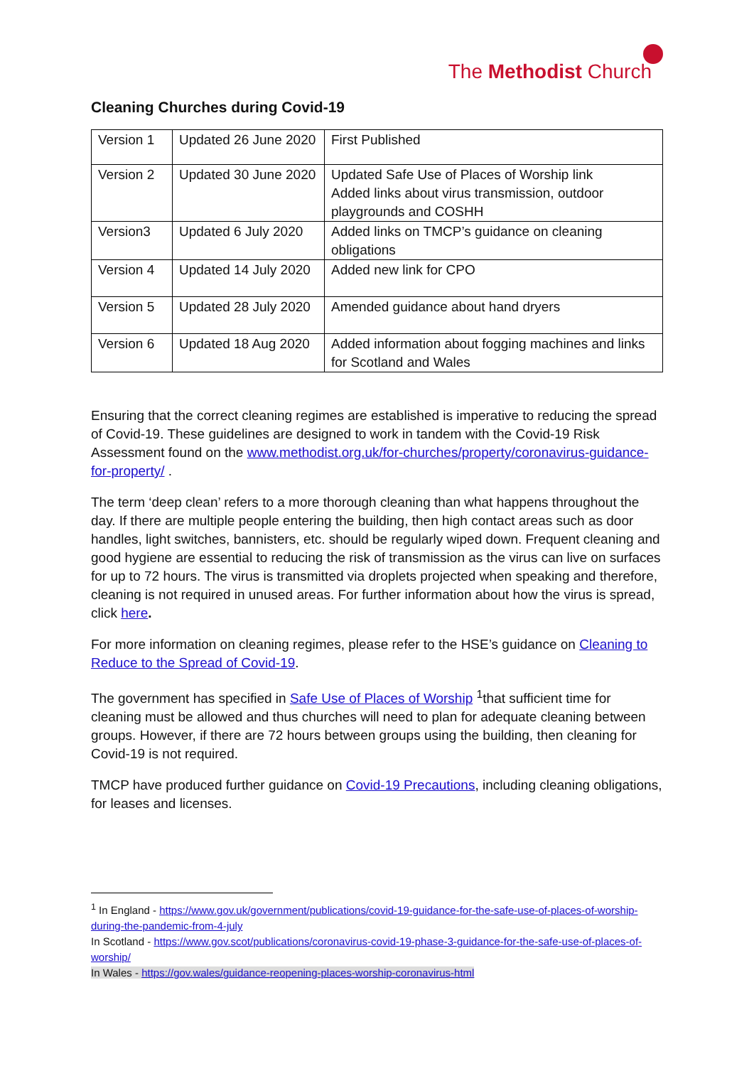The Methodist Church
Cleaning Churches during Covid-19
| Version 1 | Updated 26 June 2020 | First Published |
| Version 2 | Updated 30 June 2020 | Updated Safe Use of Places of Worship link Added links about virus transmission, outdoor playgrounds and COSHH |
| Version3 | Updated 6 July 2020 | Added links on TMCP’s guidance on cleaning obligations |
| Version 4 | Updated 14 July 2020 | Added new link for CPO |
| Version 5 | Updated 28 July 2020 | Amended guidance about hand dryers |
| Version 6 | Updated 18 Aug 2020 | Added information about fogging machines and links for Scotland and Wales |
Ensuring that the correct cleaning regimes are established is imperative to reducing the spread of Covid-19. These guidelines are designed to work in tandem with the Covid-19 Risk Assessment found on the www.methodist.org.uk/for-churches/property/coronavirus-guidance-for-property/ .
The term ‘deep clean’ refers to a more thorough cleaning than what happens throughout the day. If there are multiple people entering the building, then high contact areas such as door handles, light switches, bannisters, etc. should be regularly wiped down. Frequent cleaning and good hygiene are essential to reducing the risk of transmission as the virus can live on surfaces for up to 72 hours. The virus is transmitted via droplets projected when speaking and therefore, cleaning is not required in unused areas. For further information about how the virus is spread, click here.
For more information on cleaning regimes, please refer to the HSE’s guidance on Cleaning to Reduce to the Spread of Covid-19.
The government has specified in Safe Use of Places of Worship <sup>1</sup>that sufficient time for cleaning must be allowed and thus churches will need to plan for adequate cleaning between groups. However, if there are 72 hours between groups using the building, then cleaning for Covid-19 is not required.
TMCP have produced further guidance on Covid-19 Precautions, including cleaning obligations, for leases and licenses.
<sup>1</sup> In England - https://www.gov.uk/government/publications/covid-19-guidance-for-the-safe-use-of-places-of-worship-during-the-pandemic-from-4-july
In Scotland - https://www.gov.scot/publications/coronavirus-covid-19-phase-3-guidance-for-the-safe-use-of-places-of-worship/
In Wales - https://gov.wales/guidance-reopening-places-worship-coronavirus-html